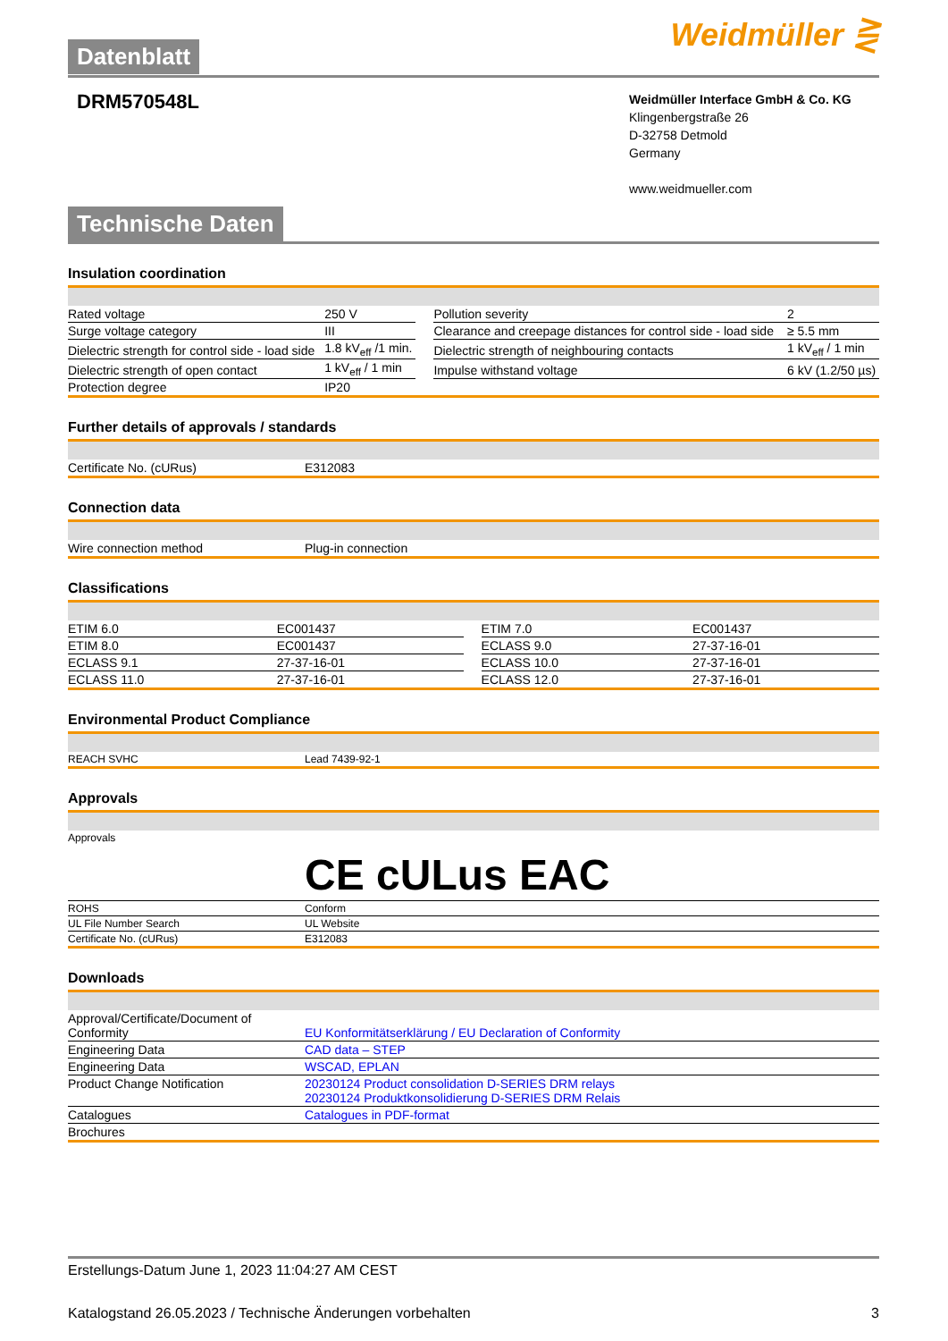Datenblatt Weidmüller ⋛
DRM570548L
Weidmüller Interface GmbH & Co. KG
Klingenbergstraße 26
D-32758 Detmold
Germany
www.weidmueller.com
Technische Daten
Insulation coordination
| Rated voltage | 250 V | | Pollution severity | 2 |
| Surge voltage category | III | | Clearance and creepage distances for control side - load side | ≥ 5.5 mm |
| Dielectric strength for control side - load side | 1.8 kV<sub>eff</sub> /1 min. | | Dielectric strength of neighbouring contacts | 1 kV<sub>eff</sub> / 1 min |
| Dielectric strength of open contact | 1 kV<sub>eff</sub> / 1 min | | Impulse withstand voltage | 6 kV (1.2/50 µs) |
| Protection degree | IP20 | | | |
Further details of approvals / standards
| Certificate No. (cURus) | E312083 |
Connection data
| Wire connection method | Plug-in connection |
Classifications
| ETIM 6.0 | EC001437 | | ETIM 7.0 | EC001437 |
| ETIM 8.0 | EC001437 | | ECLASS 9.0 | 27-37-16-01 |
| ECLASS 9.1 | 27-37-16-01 | | ECLASS 10.0 | 27-37-16-01 |
| ECLASS 11.0 | 27-37-16-01 | | ECLASS 12.0 | 27-37-16-01 |
Environmental Product Compliance
| REACH SVHC | Lead 7439-92-1 |
Approvals
| Approvals | CE cULus EAC |
| ROHS | Conform |
| UL File Number Search | UL Website |
| Certificate No. (cURus) | E312083 |
Downloads
| Approval/Certificate/Document of Conformity | EU Konformitätserklärung / EU Declaration of Conformity |
| Engineering Data | CAD data – STEP |
| Engineering Data | WSCAD, EPLAN |
| Product Change Notification | 20230124 Product consolidation D-SERIES DRM relays 20230124 Produktkonsolidierung D-SERIES DRM Relais |
| Catalogues | Catalogues in PDF-format |
| Brochures | |
Erstellungs-Datum June 1, 2023 11:04:27 AM CEST
Katalogstand 26.05.2023 / Technische Änderungen vorbehalten 3